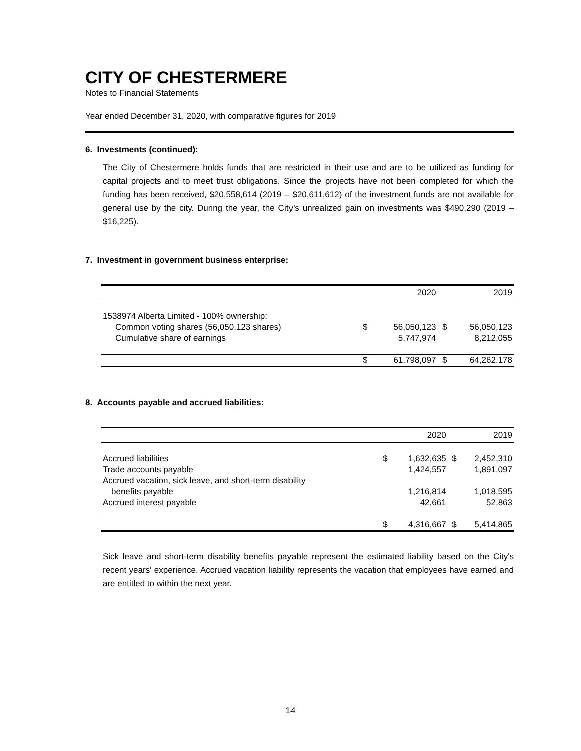CITY OF CHESTERMERE
Notes to Financial Statements
Year ended December 31, 2020, with comparative figures for 2019
6. Investments (continued):
The City of Chestermere holds funds that are restricted in their use and are to be utilized as funding for capital projects and to meet trust obligations. Since the projects have not been completed for which the funding has been received, $20,558,614 (2019 – $20,611,612) of the investment funds are not available for general use by the city. During the year, the City’s unrealized gain on investments was $490,290 (2019 – $16,225).
7. Investment in government business enterprise:
| | | 2020 | | 2019 |
| --- | --- | --- | --- | --- |
| 1538974 Alberta Limited - 100% ownership: | | | | |
| Common voting shares (56,050,123 shares) | $ | 56,050,123 | $ | 56,050,123 |
| Cumulative share of earnings | | 5,747,974 | | 8,212,055 |
| | $ | 61,798,097 | $ | 64,262,178 |
8. Accounts payable and accrued liabilities:
| | | 2020 | | 2019 |
| --- | --- | --- | --- | --- |
| Accrued liabilities | $ | 1,632,635 | $ | 2,452,310 |
| Trade accounts payable | | 1,424,557 | | 1,891,097 |
| Accrued vacation, sick leave, and short-term disability | | | | |
| benefits payable | | 1,216,814 | | 1,018,595 |
| Accrued interest payable | | 42,661 | | 52,863 |
| | $ | 4,316,667 | $ | 5,414,865 |
Sick leave and short-term disability benefits payable represent the estimated liability based on the City's recent years' experience. Accrued vacation liability represents the vacation that employees have earned and are entitled to within the next year.
14